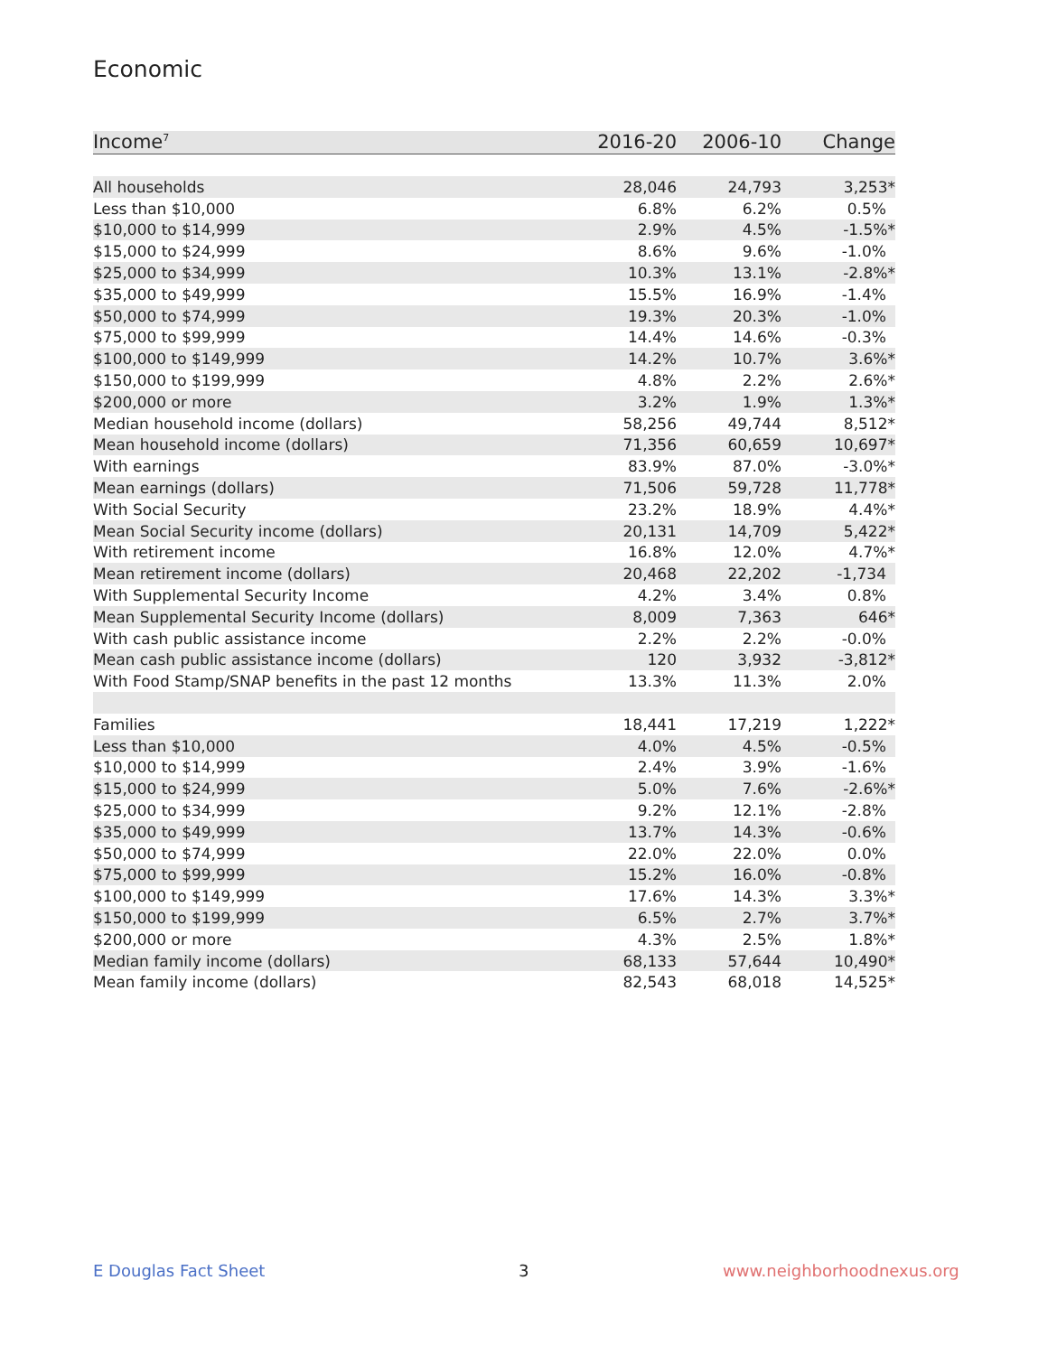Economic
| Income<sup>7</sup> | 2016-20 | 2006-10 | Change |
| --- | --- | --- | --- |
| All households | 28,046 | 24,793 | 3,253* |
| Less than $10,000 | 6.8% | 6.2% | 0.5% |
| $10,000 to $14,999 | 2.9% | 4.5% | -1.5%* |
| $15,000 to $24,999 | 8.6% | 9.6% | -1.0% |
| $25,000 to $34,999 | 10.3% | 13.1% | -2.8%* |
| $35,000 to $49,999 | 15.5% | 16.9% | -1.4% |
| $50,000 to $74,999 | 19.3% | 20.3% | -1.0% |
| $75,000 to $99,999 | 14.4% | 14.6% | -0.3% |
| $100,000 to $149,999 | 14.2% | 10.7% | 3.6%* |
| $150,000 to $199,999 | 4.8% | 2.2% | 2.6%* |
| $200,000 or more | 3.2% | 1.9% | 1.3%* |
| Median household income (dollars) | 58,256 | 49,744 | 8,512* |
| Mean household income (dollars) | 71,356 | 60,659 | 10,697* |
| With earnings | 83.9% | 87.0% | -3.0%* |
| Mean earnings (dollars) | 71,506 | 59,728 | 11,778* |
| With Social Security | 23.2% | 18.9% | 4.4%* |
| Mean Social Security income (dollars) | 20,131 | 14,709 | 5,422* |
| With retirement income | 16.8% | 12.0% | 4.7%* |
| Mean retirement income (dollars) | 20,468 | 22,202 | -1,734 |
| With Supplemental Security Income | 4.2% | 3.4% | 0.8% |
| Mean Supplemental Security Income (dollars) | 8,009 | 7,363 | 646* |
| With cash public assistance income | 2.2% | 2.2% | -0.0% |
| Mean cash public assistance income (dollars) | 120 | 3,932 | -3,812* |
| With Food Stamp/SNAP benefits in the past 12 months | 13.3% | 11.3% | 2.0% |
| Families | 18,441 | 17,219 | 1,222* |
| Less than $10,000 | 4.0% | 4.5% | -0.5% |
| $10,000 to $14,999 | 2.4% | 3.9% | -1.6% |
| $15,000 to $24,999 | 5.0% | 7.6% | -2.6%* |
| $25,000 to $34,999 | 9.2% | 12.1% | -2.8% |
| $35,000 to $49,999 | 13.7% | 14.3% | -0.6% |
| $50,000 to $74,999 | 22.0% | 22.0% | 0.0% |
| $75,000 to $99,999 | 15.2% | 16.0% | -0.8% |
| $100,000 to $149,999 | 17.6% | 14.3% | 3.3%* |
| $150,000 to $199,999 | 6.5% | 2.7% | 3.7%* |
| $200,000 or more | 4.3% | 2.5% | 1.8%* |
| Median family income (dollars) | 68,133 | 57,644 | 10,490* |
| Mean family income (dollars) | 82,543 | 68,018 | 14,525* |
E Douglas Fact Sheet 3 www.neighborhoodnexus.org